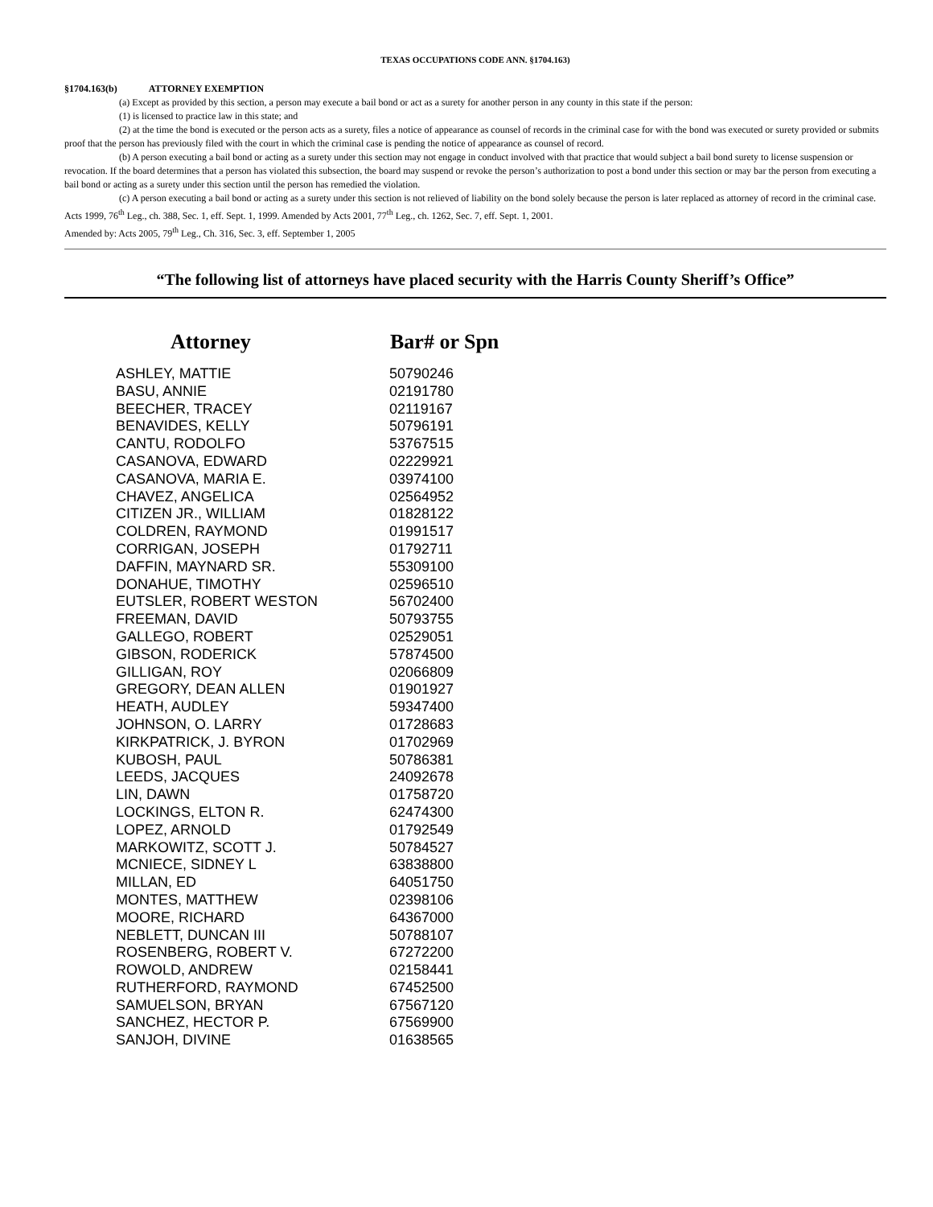TEXAS OCCUPATIONS CODE ANN. §1704.163)
§1704.163(b) ATTORNEY EXEMPTION
(a) Except as provided by this section, a person may execute a bail bond or act as a surety for another person in any county in this state if the person:
(1) is licensed to practice law in this state; and
(2) at the time the bond is executed or the person acts as a surety, files a notice of appearance as counsel of records in the criminal case for with the bond was executed or surety provided or submits proof that the person has previously filed with the court in which the criminal case is pending the notice of appearance as counsel of record.
(b) A person executing a bail bond or acting as a surety under this section may not engage in conduct involved with that practice that would subject a bail bond surety to license suspension or revocation. If the board determines that a person has violated this subsection, the board may suspend or revoke the person’s authorization to post a bond under this section or may bar the person from executing a bail bond or acting as a surety under this section until the person has remedied the violation.
(c) A person executing a bail bond or acting as a surety under this section is not relieved of liability on the bond solely because the person is later replaced as attorney of record in the criminal case.
Acts 1999, 76<sup>th</sup> Leg., ch. 388, Sec. 1, eff. Sept. 1, 1999. Amended by Acts 2001, 77<sup>th</sup> Leg., ch. 1262, Sec. 7, eff. Sept. 1, 2001.
Amended by: Acts 2005, 79<sup>th</sup> Leg., Ch. 316, Sec. 3, eff. September 1, 2005
“The following list of attorneys have placed security with the Harris County Sheriff’s Office”
| Attorney | Bar# or Spn |
| --- | --- |
| ASHLEY, MATTIE | 50790246 |
| BASU, ANNIE | 02191780 |
| BEECHER, TRACEY | 02119167 |
| BENAVIDES, KELLY | 50796191 |
| CANTU, RODOLFO | 53767515 |
| CASANOVA, EDWARD | 02229921 |
| CASANOVA, MARIA E. | 03974100 |
| CHAVEZ, ANGELICA | 02564952 |
| CITIZEN JR., WILLIAM | 01828122 |
| COLDREN, RAYMOND | 01991517 |
| CORRIGAN, JOSEPH | 01792711 |
| DAFFIN, MAYNARD SR. | 55309100 |
| DONAHUE, TIMOTHY | 02596510 |
| EUTSLER, ROBERT WESTON | 56702400 |
| FREEMAN, DAVID | 50793755 |
| GALLEGO, ROBERT | 02529051 |
| GIBSON, RODERICK | 57874500 |
| GILLIGAN, ROY | 02066809 |
| GREGORY, DEAN ALLEN | 01901927 |
| HEATH, AUDLEY | 59347400 |
| JOHNSON, O. LARRY | 01728683 |
| KIRKPATRICK, J. BYRON | 01702969 |
| KUBOSH, PAUL | 50786381 |
| LEEDS, JACQUES | 24092678 |
| LIN, DAWN | 01758720 |
| LOCKINGS, ELTON R. | 62474300 |
| LOPEZ, ARNOLD | 01792549 |
| MARKOWITZ, SCOTT J. | 50784527 |
| MCNIECE, SIDNEY L | 63838800 |
| MILLAN, ED | 64051750 |
| MONTES, MATTHEW | 02398106 |
| MOORE, RICHARD | 64367000 |
| NEBLETT, DUNCAN III | 50788107 |
| ROSENBERG, ROBERT V. | 67272200 |
| ROWOLD, ANDREW | 02158441 |
| RUTHERFORD, RAYMOND | 67452500 |
| SAMUELSON, BRYAN | 67567120 |
| SANCHEZ, HECTOR P. | 67569900 |
| SANJOH, DIVINE | 01638565 |